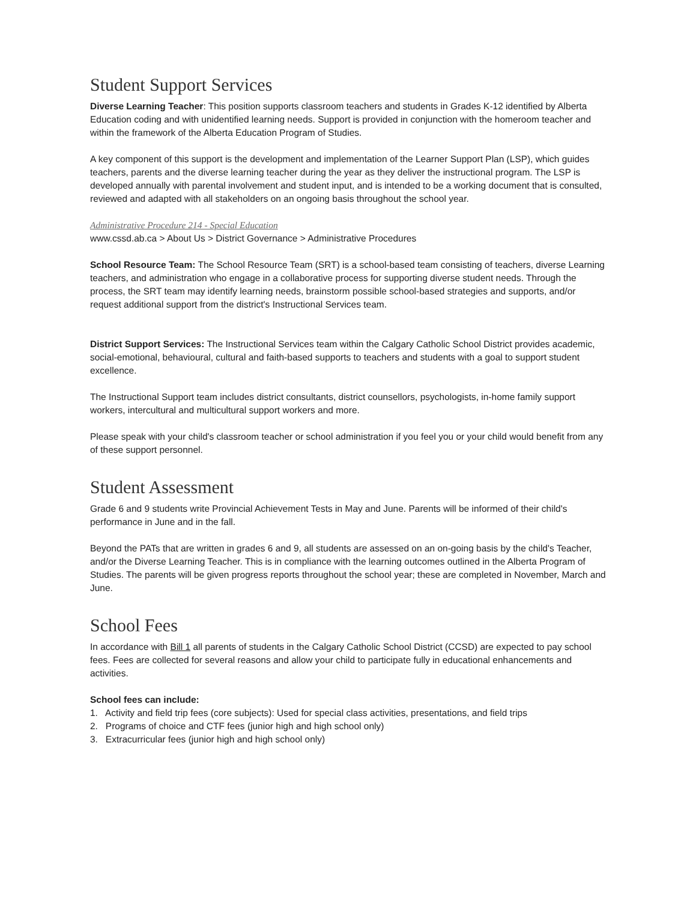Student Support Services
Diverse Learning Teacher: This position supports classroom teachers and students in Grades K-12 identified by Alberta Education coding and with unidentified learning needs. Support is provided in conjunction with the homeroom teacher and within the framework of the Alberta Education Program of Studies.
A key component of this support is the development and implementation of the Learner Support Plan (LSP), which guides teachers, parents and the diverse learning teacher during the year as they deliver the instructional program. The LSP is developed annually with parental involvement and student input, and is intended to be a working document that is consulted, reviewed and adapted with all stakeholders on an ongoing basis throughout the school year.
Administrative Procedure 214 - Special Education
www.cssd.ab.ca > About Us > District Governance > Administrative Procedures
School Resource Team: The School Resource Team (SRT) is a school-based team consisting of teachers, diverse Learning teachers, and administration who engage in a collaborative process for supporting diverse student needs. Through the process, the SRT team may identify learning needs, brainstorm possible school-based strategies and supports, and/or request additional support from the district's Instructional Services team.
District Support Services: The Instructional Services team within the Calgary Catholic School District provides academic, social-emotional, behavioural, cultural and faith-based supports to teachers and students with a goal to support student excellence.
The Instructional Support team includes district consultants, district counsellors, psychologists, in-home family support workers, intercultural and multicultural support workers and more.
Please speak with your child's classroom teacher or school administration if you feel you or your child would benefit from any of these support personnel.
Student Assessment
Grade 6 and 9 students write Provincial Achievement Tests in May and June. Parents will be informed of their child's performance in June and in the fall.
Beyond the PATs that are written in grades 6 and 9, all students are assessed on an on-going basis by the child's Teacher, and/or the Diverse Learning Teacher. This is in compliance with the learning outcomes outlined in the Alberta Program of Studies. The parents will be given progress reports throughout the school year; these are completed in November, March and June.
School Fees
In accordance with Bill 1 all parents of students in the Calgary Catholic School District (CCSD) are expected to pay school fees. Fees are collected for several reasons and allow your child to participate fully in educational enhancements and activities.
School fees can include:
1. Activity and field trip fees (core subjects): Used for special class activities, presentations, and field trips
2. Programs of choice and CTF fees (junior high and high school only)
3. Extracurricular fees (junior high and high school only)